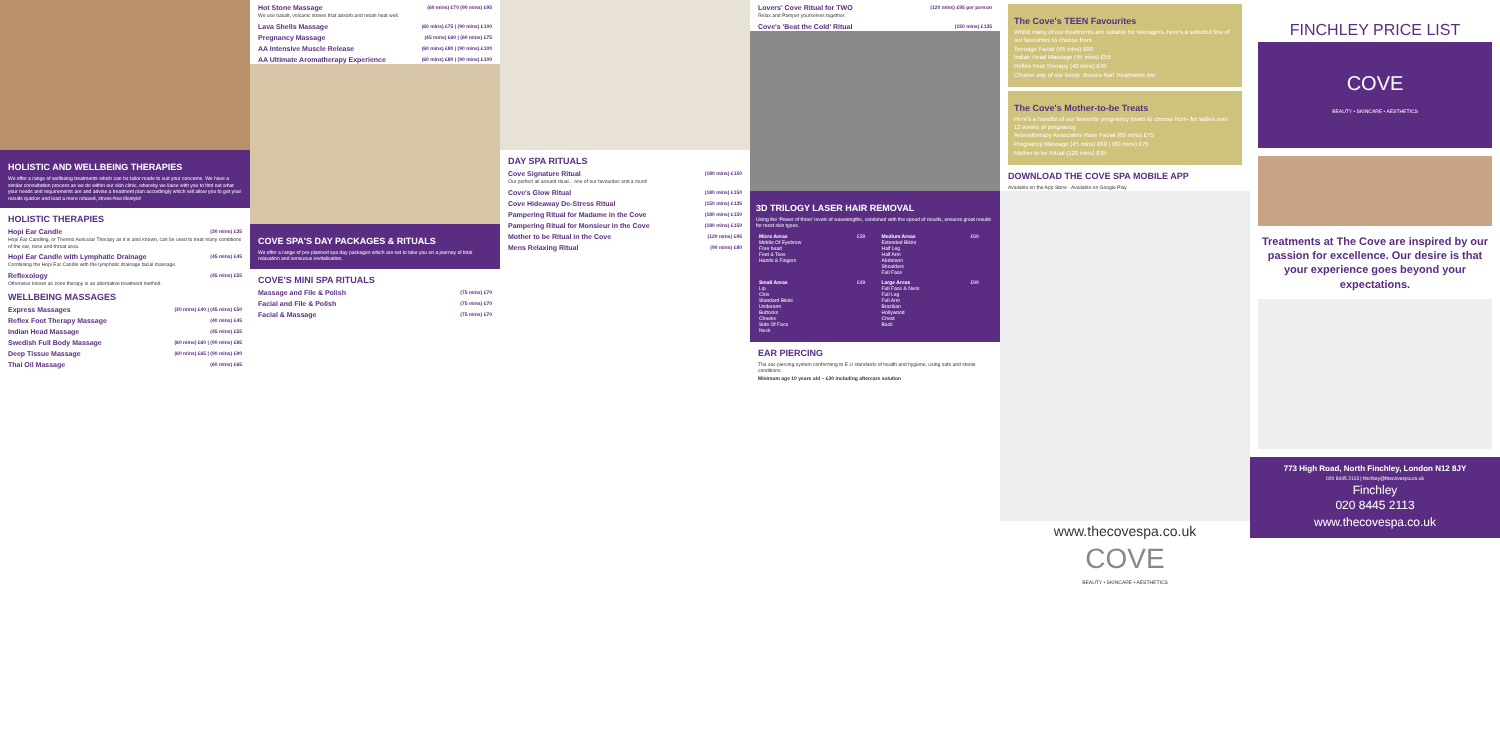HOLISTIC AND WELLBEING THERAPIES
We offer a range of wellbeing treatments which can be tailor-made to suit your concerns. We have a similar consultation process as we do within our skin clinic, whereby we liaise with you to find out what your needs and requirements are and advise a treatment plan accordingly which will allow you to get your results quicker and lead a more relaxed, stress-free lifestyle!
HOLISTIC THERAPIES
Hopi Ear Candle (30 mins) £35
Hopi Ear Candling, or Thermo Auricular Therapy as it is also known, can be used to treat many conditions of the ear, nose and throat area.
Hopi Ear Candle with Lymphatic Drainage (45 mins) £45
Combining the Hopi Ear Candle with the lymphatic drainage facial massage.
Reflexology (45 mins) £55
Otherwise known as zone therapy is an alternative treatment method.
WELLBEING MASSAGES
Express Massages (30 mins) £40 | (45 mins) £50
Reflex Foot Therapy Massage (40 mins) £45
Indian Head Massage (45 mins) £55
Swedish Full Body Massage (60 mins) £60 | (90 mins) £85
Deep Tissue Massage (60 mins) £65 | (90 mins) £90
Thai Oil Massage (60 mins) £65
Hot Stone Massage (60 mins) £70 (90 mins) £95
We use basalt, volcanic stones that absorb and retain heat well.
Lava Shells Massage (60 mins) £75 | (90 mins) £100
Pregnancy Massage (45 mins) £60 | (60 mins) £75
AA Intensive Muscle Release (60 mins) £80 | (90 mins) £100
AA Ultimate Aromatherapy Experience (60 mins) £80 | (90 mins) £100
COVE SPA'S DAY PACKAGES & RITUALS
We offer a range of pre-planned spa day packages which are set to take you on a journey of total relaxation and sensuous revitalisation.
COVE'S MINI SPA RITUALS
Massage and File & Polish (75 mins) £70
Facial and File & Polish (75 mins) £70
Facial & Massage (75 mins) £70
DAY SPA RITUALS
Cove Signature Ritual (180 mins) £150
Our perfect all around ritual... one of our favourites and a must!
Cove's Glow Ritual (180 mins) £150
Cove Hideaway De-Stress Ritual (150 mins) £135
Pampering Ritual for Madame in the Cove (180 mins) £150
Pampering Ritual for Monsieur in the Cove (180 mins) £150
Mother to be Ritual in the Cove (120 mins) £95
Mens Relaxing Ritual (90 mins) £80
Lovers' Cove Ritual for TWO (120 mins) £95 per person
Relax and Pamper yourselves together.
Cove's 'Beat the Cold' Ritual (150 mins) £135
3D TRILOGY LASER HAIR REMOVAL
Using the 'Power of three' levels of wavelengths, combined with the speed of results, ensures great results for most skin types.
| Micro Areas Middle Of Eyebrow Fore head Feet & Toes Hands & Fingers | £39 | Medium Areas Extended Bikini Half Leg Half Arm Abdomen Shoulders Full Face | £69 |
| Small Areas Lip Chin Standard Bikini Underarm Buttocks Cheeks Side Of Face Neck | £49 | Large Areas Full Face & Neck Full Leg Full Arm Brazilian Hollywood Chest Back | £99 |
EAR PIERCING
The ear-piercing system conforming to E.U standards of health and hygiene, using safe and sterile conditions.
Minimum age 10 years old – £30 including aftercare solution
The Cove's TEEN Favourites
Whilst many of our treatments are suitable for teenagers, here's a selected few of our favourites to choose from
Teenage Facial (45 mins) £60
Indian Head Massage (45 mins) £55
Reflex Foot Therapy (40 mins) £45
Choose any of our lovely Jessica Nail Treatments too
The Cove's Mother-to-be Treats
Here's a handful of our favourite pregnancy treats to choose from- for ladies over 12 weeks of pregnancy
Aromatherapy Associates Rose Facial (60 mins) £75
Pregnancy Massage (45 mins) £60 | (60 mins) £75
Mother to be Ritual (120 mins) £95
DOWNLOAD THE COVE SPA MOBILE APP
Available on the App Store · Available on Google Play
www.thecovespa.co.uk
COVE
BEAUTY • SKINCARE • AESTHETICS
FINCHLEY PRICE LIST
COVE
BEAUTY • SKINCARE • AESTHETICS
Treatments at The Cove are inspired by our passion for excellence. Our desire is that your experience goes beyond your expectations.
773 High Road, North Finchley, London N12 8JY
020 8445 2113 | finchley@thecovespa.co.uk
Finchley
020 8445 2113
www.thecovespa.co.uk